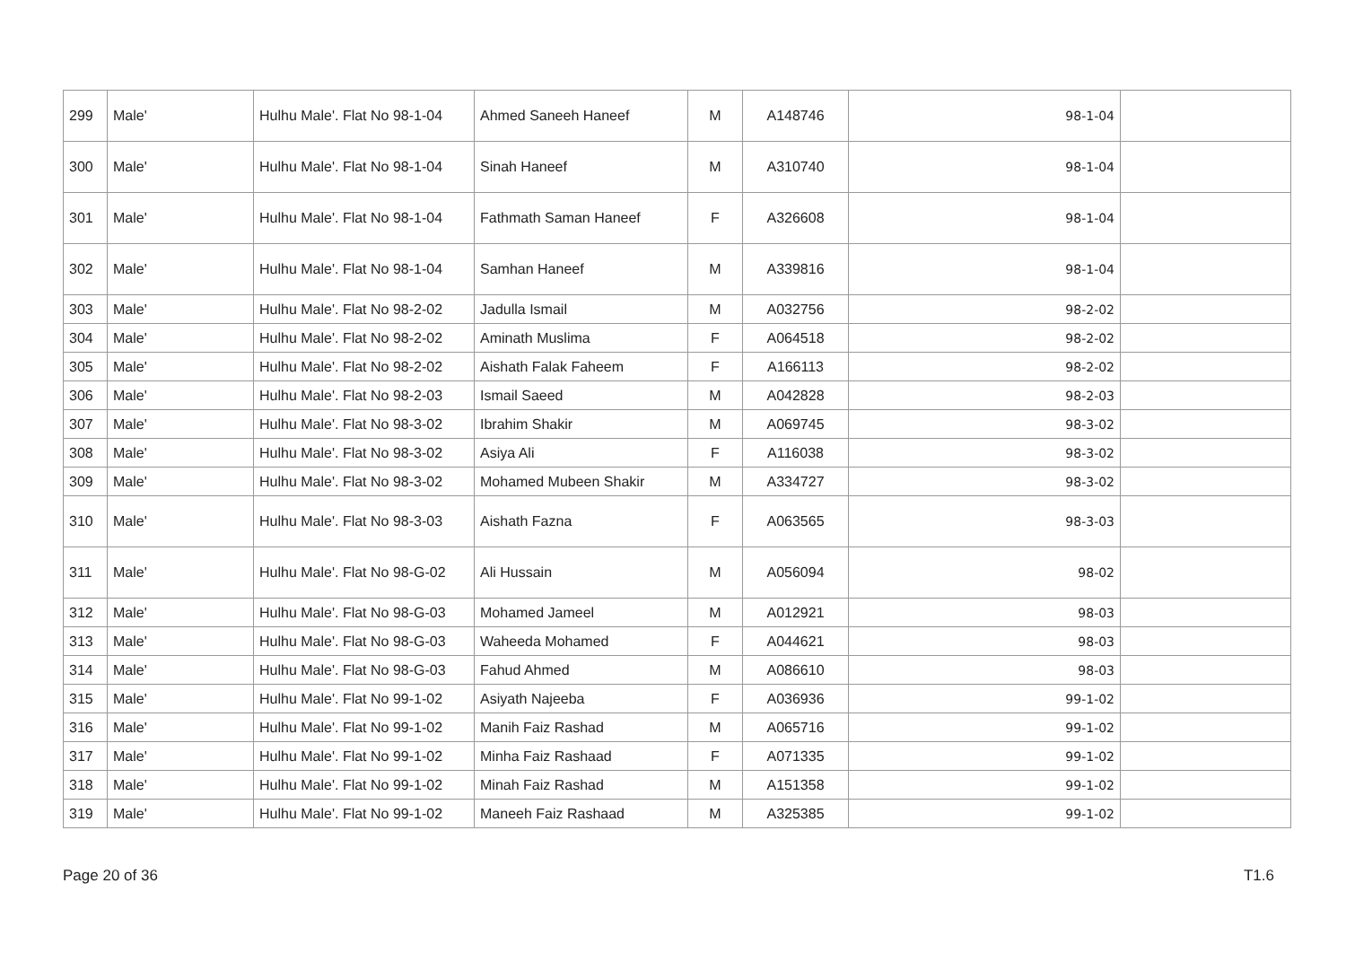| 299 | Male' | Hulhu Male'. Flat No 98-1-04 | Ahmed Saneeh Haneef | M | A148746 | 98-1-04 | |
| 300 | Male' | Hulhu Male'. Flat No 98-1-04 | Sinah Haneef | M | A310740 | 98-1-04 | |
| 301 | Male' | Hulhu Male'. Flat No 98-1-04 | Fathmath Saman Haneef | F | A326608 | 98-1-04 | |
| 302 | Male' | Hulhu Male'. Flat No 98-1-04 | Samhan Haneef | M | A339816 | 98-1-04 | |
| 303 | Male' | Hulhu Male'. Flat No 98-2-02 | Jadulla Ismail | M | A032756 | 98-2-02 | |
| 304 | Male' | Hulhu Male'. Flat No 98-2-02 | Aminath Muslima | F | A064518 | 98-2-02 | |
| 305 | Male' | Hulhu Male'. Flat No 98-2-02 | Aishath Falak Faheem | F | A166113 | 98-2-02 | |
| 306 | Male' | Hulhu Male'. Flat No 98-2-03 | Ismail Saeed | M | A042828 | 98-2-03 | |
| 307 | Male' | Hulhu Male'. Flat No 98-3-02 | Ibrahim Shakir | M | A069745 | 98-3-02 | |
| 308 | Male' | Hulhu Male'. Flat No 98-3-02 | Asiya Ali | F | A116038 | 98-3-02 | |
| 309 | Male' | Hulhu Male'. Flat No 98-3-02 | Mohamed Mubeen Shakir | M | A334727 | 98-3-02 | |
| 310 | Male' | Hulhu Male'. Flat No 98-3-03 | Aishath Fazna | F | A063565 | 98-3-03 | |
| 311 | Male' | Hulhu Male'. Flat No 98-G-02 | Ali Hussain | M | A056094 | 98-02 | |
| 312 | Male' | Hulhu Male'. Flat No 98-G-03 | Mohamed Jameel | M | A012921 | 98-03 | |
| 313 | Male' | Hulhu Male'. Flat No 98-G-03 | Waheeda Mohamed | F | A044621 | 98-03 | |
| 314 | Male' | Hulhu Male'. Flat No 98-G-03 | Fahud Ahmed | M | A086610 | 98-03 | |
| 315 | Male' | Hulhu Male'. Flat No 99-1-02 | Asiyath Najeeba | F | A036936 | 99-1-02 | |
| 316 | Male' | Hulhu Male'. Flat No 99-1-02 | Manih Faiz Rashad | M | A065716 | 99-1-02 | |
| 317 | Male' | Hulhu Male'. Flat No 99-1-02 | Minha Faiz Rashaad | F | A071335 | 99-1-02 | |
| 318 | Male' | Hulhu Male'. Flat No 99-1-02 | Minah Faiz Rashad | M | A151358 | 99-1-02 | |
| 319 | Male' | Hulhu Male'. Flat No 99-1-02 | Maneeh Faiz Rashaad | M | A325385 | 99-1-02 | |
Page 20 of 36 T1.6